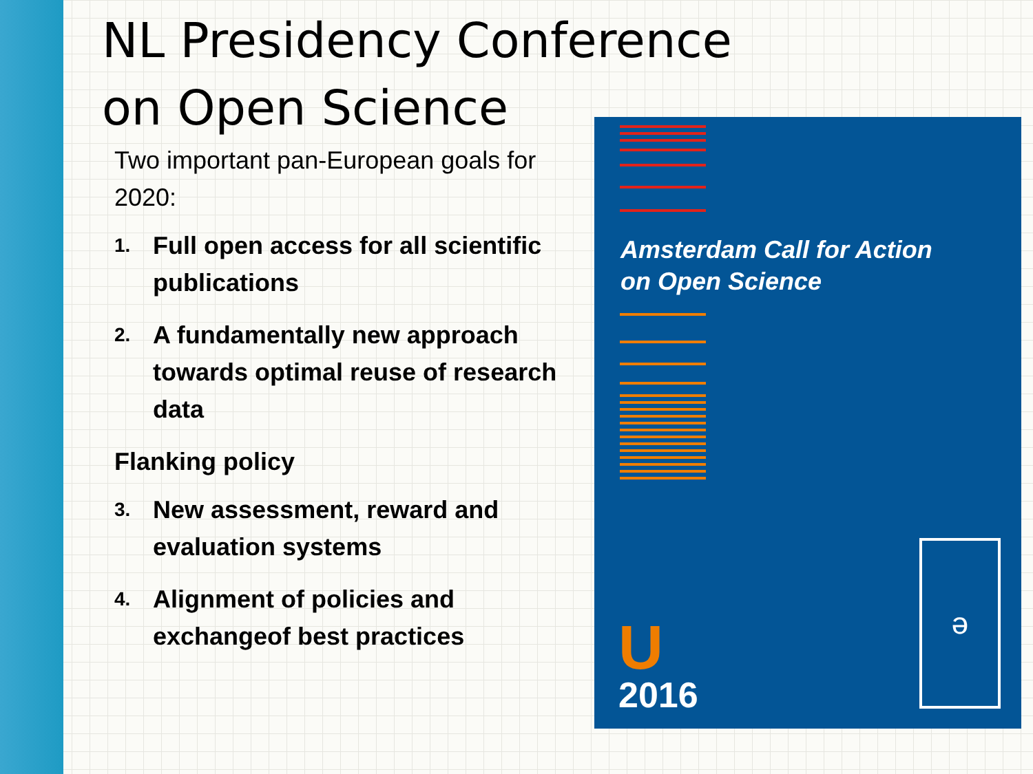NL Presidency Conference on Open Science
Two important pan-European goals for 2020:
1.
Full open access for all scientific publications
2.
A fundamentally new approach towards optimal reuse of research data
Flanking policy
3.
New assessment, reward and evaluation systems
4.
Alignment of policies and exchangeof best practices
Amsterdam Call for Action
on Open Science
U
2016
ə